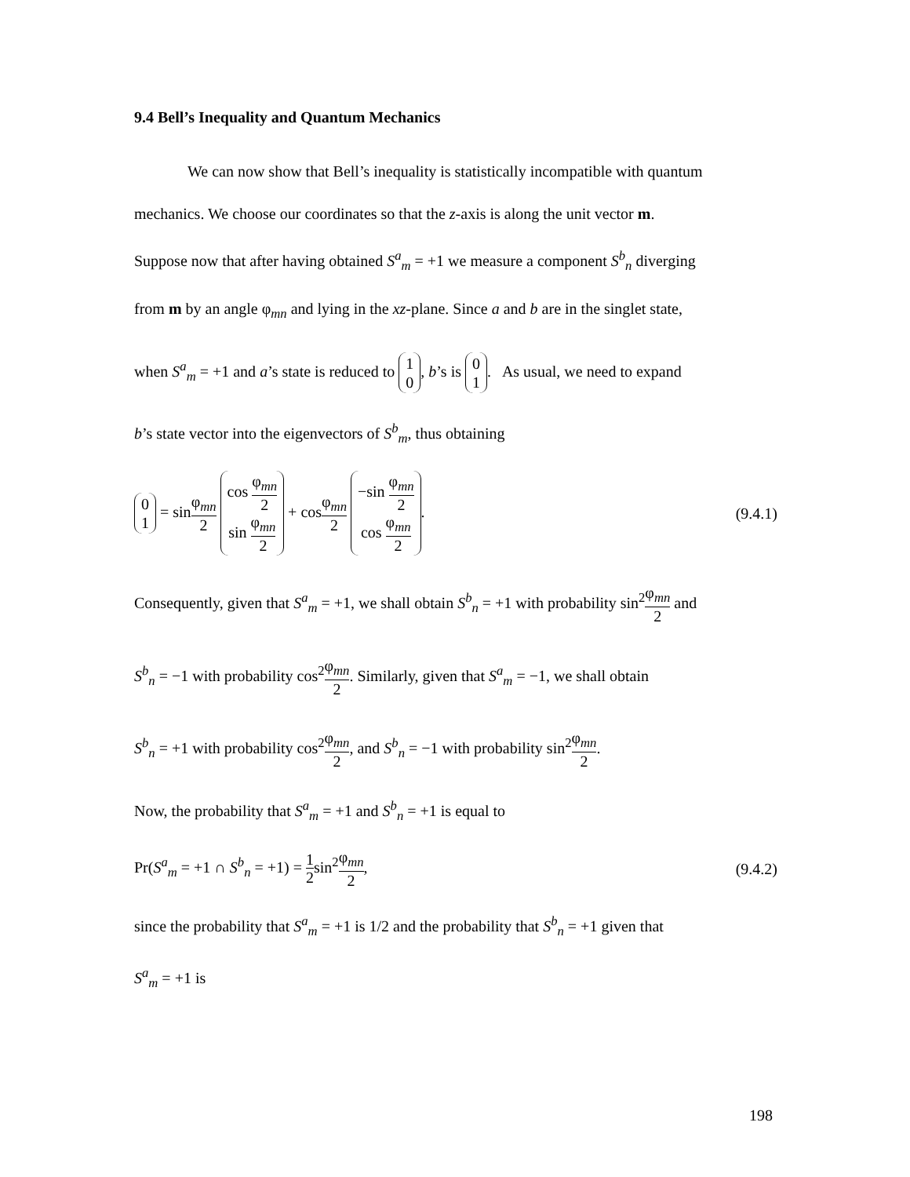9.4 Bell’s Inequality and Quantum Mechanics
We can now show that Bell’s inequality is statistically incompatible with quantum
mechanics. We choose our coordinates so that the z-axis is along the unit vector m.
Suppose now that after having obtained S<sup>a</sup><sub>m</sub> = +1 we measure a component S<sup>b</sup><sub>n</sub> diverging
from m by an angle φ<sub>mn</sub> and lying in the xz-plane. Since a and b are in the singlet state,
when S<sup>a</sup><sub>m</sub> = +1 and a’s state is reduced to 1
0, b’s is 0
1. As usual, we need to expand
b’s state vector into the eigenvectors of S<sup>b</sup><sub>m</sub>, thus obtaining
0
1 = sinφ<sub>mn</sub> 2 cos φ<sub>mn</sub> 2
sin φ<sub>mn</sub> 2 + cosφ<sub>mn</sub> 2 −sin φ<sub>mn</sub> 2
cos φ<sub>mn</sub> 2.
(9.4.1)
Consequently, given that S<sup>a</sup><sub>m</sub> = +1, we shall obtain S<sup>b</sup><sub>n</sub> = +1 with probability sin<sup>2</sup>φ<sub>mn</sub> 2 and
S<sup>b</sup><sub>n</sub> = −1 with probability cos<sup>2</sup>φ<sub>mn</sub> 2. Similarly, given that S<sup>a</sup><sub>m</sub> = −1, we shall obtain
S<sup>b</sup><sub>n</sub> = +1 with probability cos<sup>2</sup>φ<sub>mn</sub> 2, and S<sup>b</sup><sub>n</sub> = −1 with probability sin<sup>2</sup>φ<sub>mn</sub> 2.
Now, the probability that S<sup>a</sup><sub>m</sub> = +1 and S<sup>b</sup><sub>n</sub> = +1 is equal to
Pr(S<sup>a</sup><sub>m</sub> = +1 ∩ S<sup>b</sup><sub>n</sub> = +1) = 1 2sin<sup>2</sup>φ<sub>mn</sub> 2,
(9.4.2)
since the probability that S<sup>a</sup><sub>m</sub> = +1 is 1/2 and the probability that S<sup>b</sup><sub>n</sub> = +1 given that
S<sup>a</sup><sub>m</sub> = +1 is
198